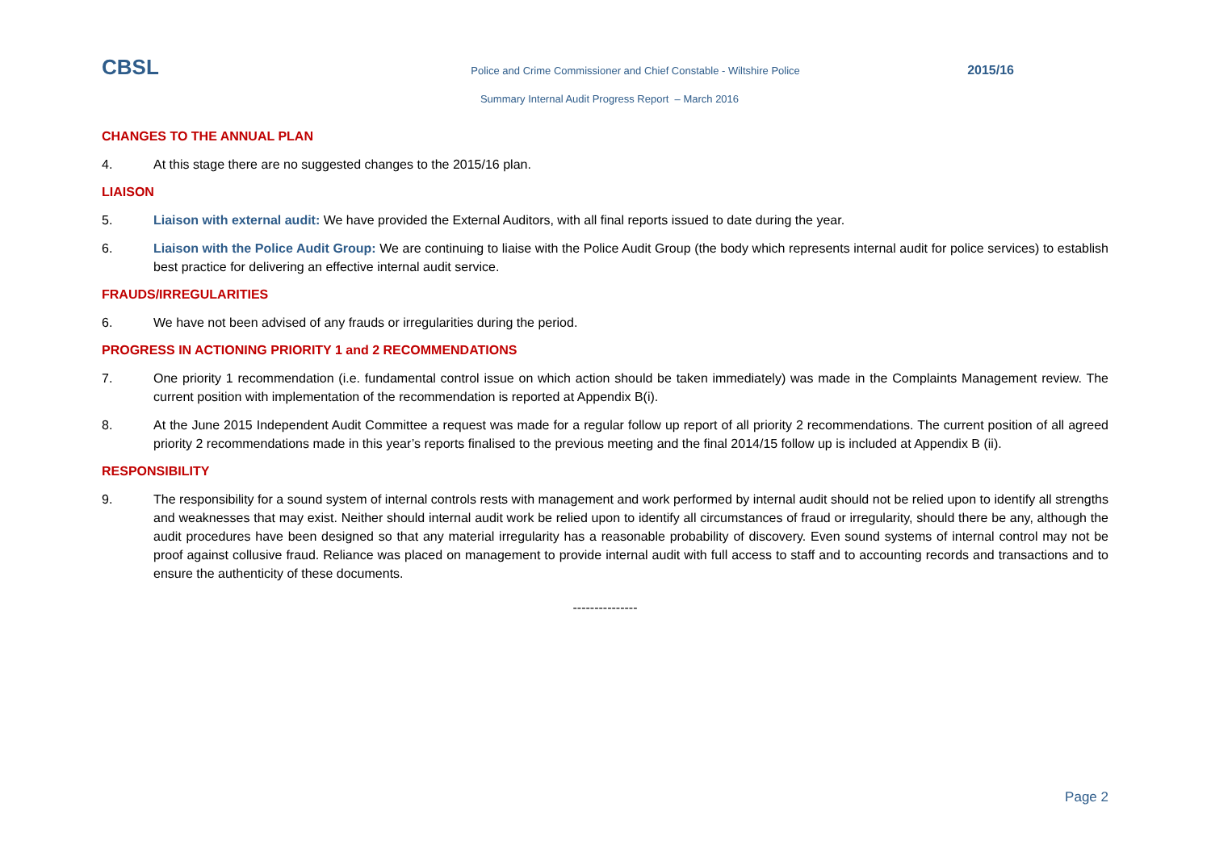CBSL
Police and Crime Commissioner and Chief Constable - Wiltshire Police
2015/16
Summary Internal Audit Progress Report – March 2016
CHANGES TO THE ANNUAL PLAN
4. At this stage there are no suggested changes to the 2015/16 plan.
LIAISON
5. Liaison with external audit: We have provided the External Auditors, with all final reports issued to date during the year.
6. Liaison with the Police Audit Group: We are continuing to liaise with the Police Audit Group (the body which represents internal audit for police services) to establish best practice for delivering an effective internal audit service.
FRAUDS/IRREGULARITIES
6. We have not been advised of any frauds or irregularities during the period.
PROGRESS IN ACTIONING PRIORITY 1 and 2 RECOMMENDATIONS
7. One priority 1 recommendation (i.e. fundamental control issue on which action should be taken immediately) was made in the Complaints Management review. The current position with implementation of the recommendation is reported at Appendix B(i).
8. At the June 2015 Independent Audit Committee a request was made for a regular follow up report of all priority 2 recommendations. The current position of all agreed priority 2 recommendations made in this year’s reports finalised to the previous meeting and the final 2014/15 follow up is included at Appendix B (ii).
RESPONSIBILITY
9. The responsibility for a sound system of internal controls rests with management and work performed by internal audit should not be relied upon to identify all strengths and weaknesses that may exist. Neither should internal audit work be relied upon to identify all circumstances of fraud or irregularity, should there be any, although the audit procedures have been designed so that any material irregularity has a reasonable probability of discovery. Even sound systems of internal control may not be proof against collusive fraud. Reliance was placed on management to provide internal audit with full access to staff and to accounting records and transactions and to ensure the authenticity of these documents.
---------------
Page 2